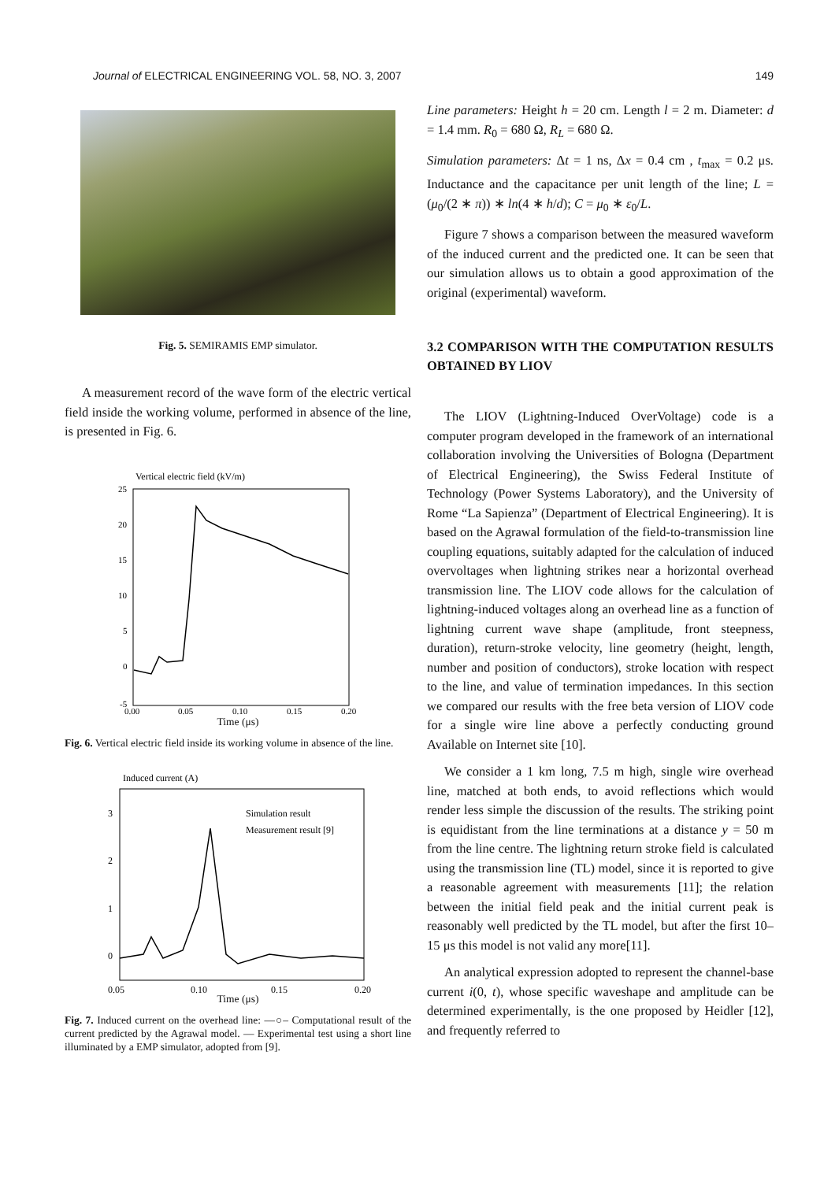Journal of ELECTRICAL ENGINEERING VOL. 58, NO. 3, 2007 149
Fig. 5. SEMIRAMIS EMP simulator.
A measurement record of the wave form of the electric vertical field inside the working volume, performed in absence of the line, is presented in Fig. 6.
Vertical electric field (kV/m)
25
20
15
10
5
0
-5
0.00
0.05
0.10
0.15
0.20
Time (μs)
Fig. 6. Vertical electric field inside its working volume in absence of the line.
Induced current (A)
3
2
1
0
0.05
0.10
0.15
0.20
Simulation result
Measurement result [9]
Time (μs)
Fig. 7. Induced current on the overhead line: —○– Computational result of the current predicted by the Agrawal model. — Experimental test using a short line illuminated by a EMP simulator, adopted from [9].
Line parameters: Height h = 20 cm. Length l = 2 m. Diameter: d = 1.4 mm. R<sub>0</sub> = 680 Ω, R<sub>L</sub> = 680 Ω.
Simulation parameters: Δt = 1 ns, Δx = 0.4 cm , t<sub>max</sub> = 0.2 μs. Inductance and the capacitance per unit length of the line; L = (μ<sub>0</sub>/(2 ∗ π)) ∗ ln(4 ∗ h/d); C = μ<sub>0</sub> ∗ ε<sub>0</sub>/L.
Figure 7 shows a comparison between the measured waveform of the induced current and the predicted one. It can be seen that our simulation allows us to obtain a good approximation of the original (experimental) waveform.
3.2 COMPARISON WITH THE COMPUTATION RESULTS OBTAINED BY LIOV
The LIOV (Lightning-Induced OverVoltage) code is a computer program developed in the framework of an international collaboration involving the Universities of Bologna (Department of Electrical Engineering), the Swiss Federal Institute of Technology (Power Systems Laboratory), and the University of Rome “La Sapienza” (Department of Electrical Engineering). It is based on the Agrawal formulation of the field-to-transmission line coupling equations, suitably adapted for the calculation of induced overvoltages when lightning strikes near a horizontal overhead transmission line. The LIOV code allows for the calculation of lightning-induced voltages along an overhead line as a function of lightning current wave shape (amplitude, front steepness, duration), return-stroke velocity, line geometry (height, length, number and position of conductors), stroke location with respect to the line, and value of termination impedances. In this section we compared our results with the free beta version of LIOV code for a single wire line above a perfectly conducting ground Available on Internet site [10].
We consider a 1 km long, 7.5 m high, single wire overhead line, matched at both ends, to avoid reflections which would render less simple the discussion of the results. The striking point is equidistant from the line terminations at a distance y = 50 m from the line centre. The lightning return stroke field is calculated using the transmission line (TL) model, since it is reported to give a reasonable agreement with measurements [11]; the relation between the initial field peak and the initial current peak is reasonably well predicted by the TL model, but after the first 10–15 μs this model is not valid any more[11].
An analytical expression adopted to represent the channel-base current i(0, t), whose specific waveshape and amplitude can be determined experimentally, is the one proposed by Heidler [12], and frequently referred to